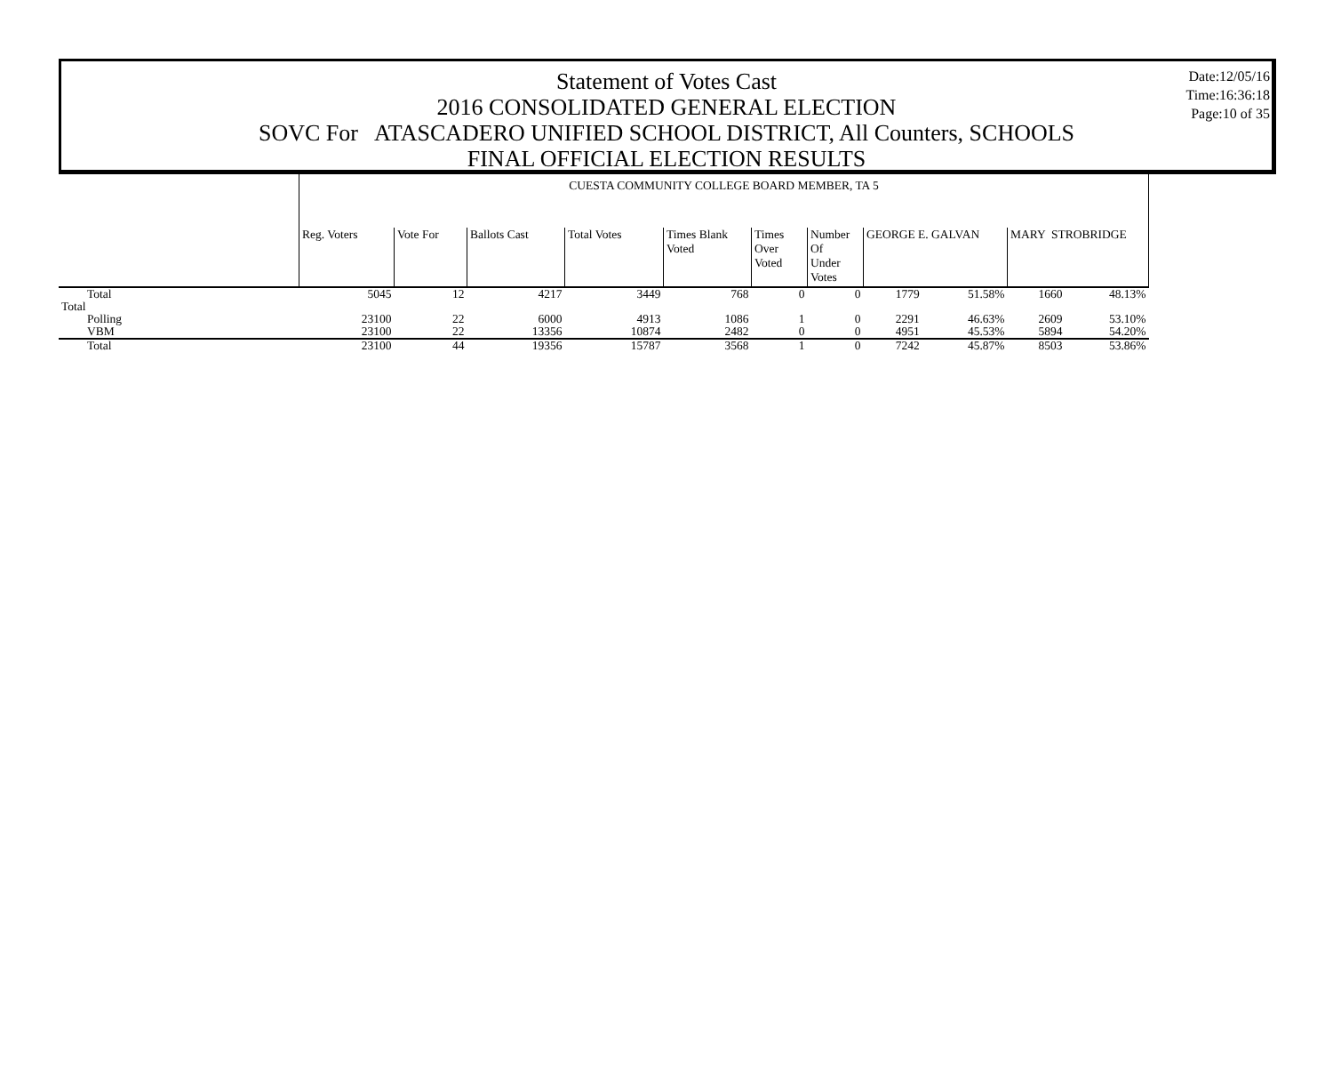Statement of Votes Cast
2016 CONSOLIDATED GENERAL ELECTION
SOVC For ATASCADERO UNIFIED SCHOOL DISTRICT, All Counters, SCHOOLS
FINAL OFFICIAL ELECTION RESULTS
Date:12/05/16
Time:16:36:18
Page:10 of 35
| | CUESTA COMMUNITY COLLEGE BOARD MEMBER, TA 5 | | | | | | | | | | |
| | Reg. Voters | Vote For | Ballots Cast | Total Votes | Times Blank Voted | Times Over Voted | Number Of Under Votes | GEORGE E. GALVAN | | MARY STROBRIDGE | |
| Total | 5045 | 12 | 4217 | 3449 | 768 | 0 | 0 | 1779 | 51.58% | 1660 | 48.13% |
| Total | | | | | | | | | | | |
| Polling | 23100 | 22 | 6000 | 4913 | 1086 | 1 | 0 | 2291 | 46.63% | 2609 | 53.10% |
| VBM | 23100 | 22 | 13356 | 10874 | 2482 | 0 | 0 | 4951 | 45.53% | 5894 | 54.20% |
| Total | 23100 | 44 | 19356 | 15787 | 3568 | 1 | 0 | 7242 | 45.87% | 8503 | 53.86% |